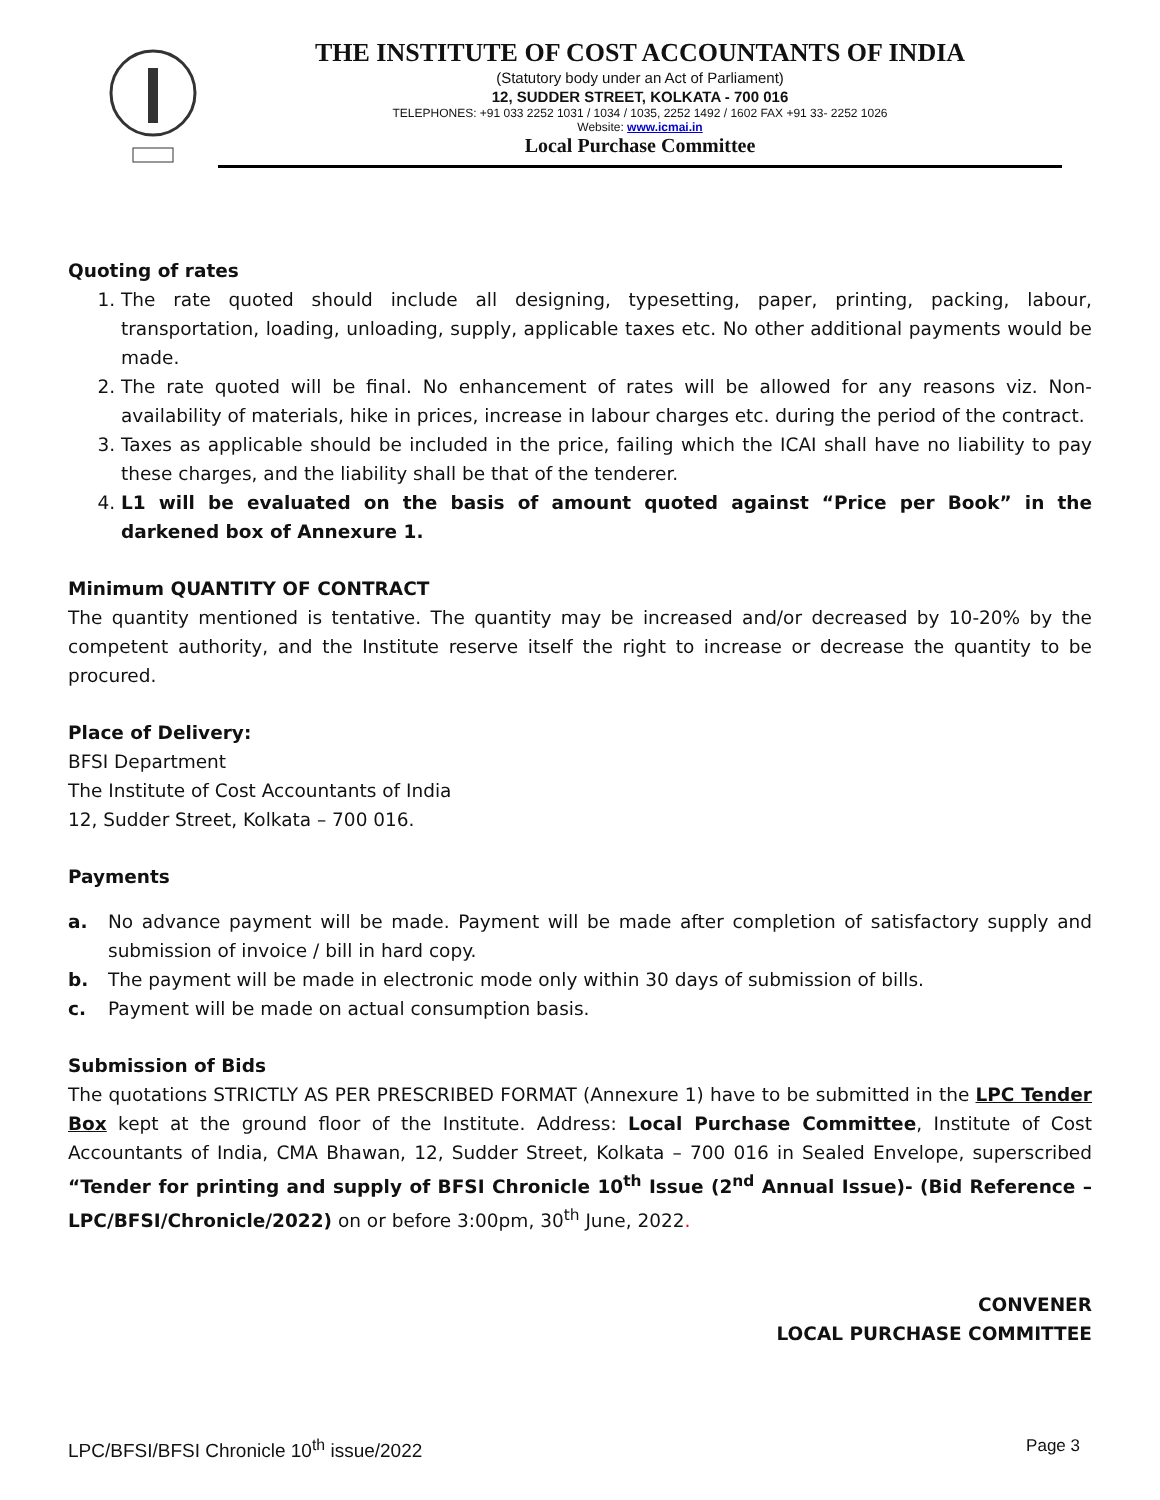THE INSTITUTE OF COST ACCOUNTANTS OF INDIA
(Statutory body under an Act of Parliament)
12, SUDDER STREET, KOLKATA - 700 016
TELEPHONES: +91 033 2252 1031 / 1034 / 1035, 2252 1492 / 1602 FAX +91 33- 2252 1026
Website: www.icmai.in
Local Purchase Committee
Quoting of rates
1. The rate quoted should include all designing, typesetting, paper, printing, packing, labour, transportation, loading, unloading, supply, applicable taxes etc. No other additional payments would be made.
2. The rate quoted will be final. No enhancement of rates will be allowed for any reasons viz. Non-availability of materials, hike in prices, increase in labour charges etc. during the period of the contract.
3. Taxes as applicable should be included in the price, failing which the ICAI shall have no liability to pay these charges, and the liability shall be that of the tenderer.
4. L1 will be evaluated on the basis of amount quoted against “Price per Book” in the darkened box of Annexure 1.
Minimum QUANTITY OF CONTRACT
The quantity mentioned is tentative. The quantity may be increased and/or decreased by 10-20% by the competent authority, and the Institute reserve itself the right to increase or decrease the quantity to be procured.
Place of Delivery:
BFSI Department
The Institute of Cost Accountants of India
12, Sudder Street, Kolkata – 700 016.
Payments
a. No advance payment will be made. Payment will be made after completion of satisfactory supply and submission of invoice / bill in hard copy.
b. The payment will be made in electronic mode only within 30 days of submission of bills.
c. Payment will be made on actual consumption basis.
Submission of Bids
The quotations STRICTLY AS PER PRESCRIBED FORMAT (Annexure 1) have to be submitted in the LPC Tender Box kept at the ground floor of the Institute. Address: Local Purchase Committee, Institute of Cost Accountants of India, CMA Bhawan, 12, Sudder Street, Kolkata – 700 016 in Sealed Envelope, superscribed “Tender for printing and supply of BFSI Chronicle 10<sup>th</sup> Issue (2<sup>nd</sup> Annual Issue)- (Bid Reference – LPC/BFSI/Chronicle/2022) on or before 3:00pm, 30<sup>th</sup> June, 2022.
CONVENER
LOCAL PURCHASE COMMITTEE
LPC/BFSI/BFSI Chronicle 10<sup>th</sup> issue/2022 Page 3